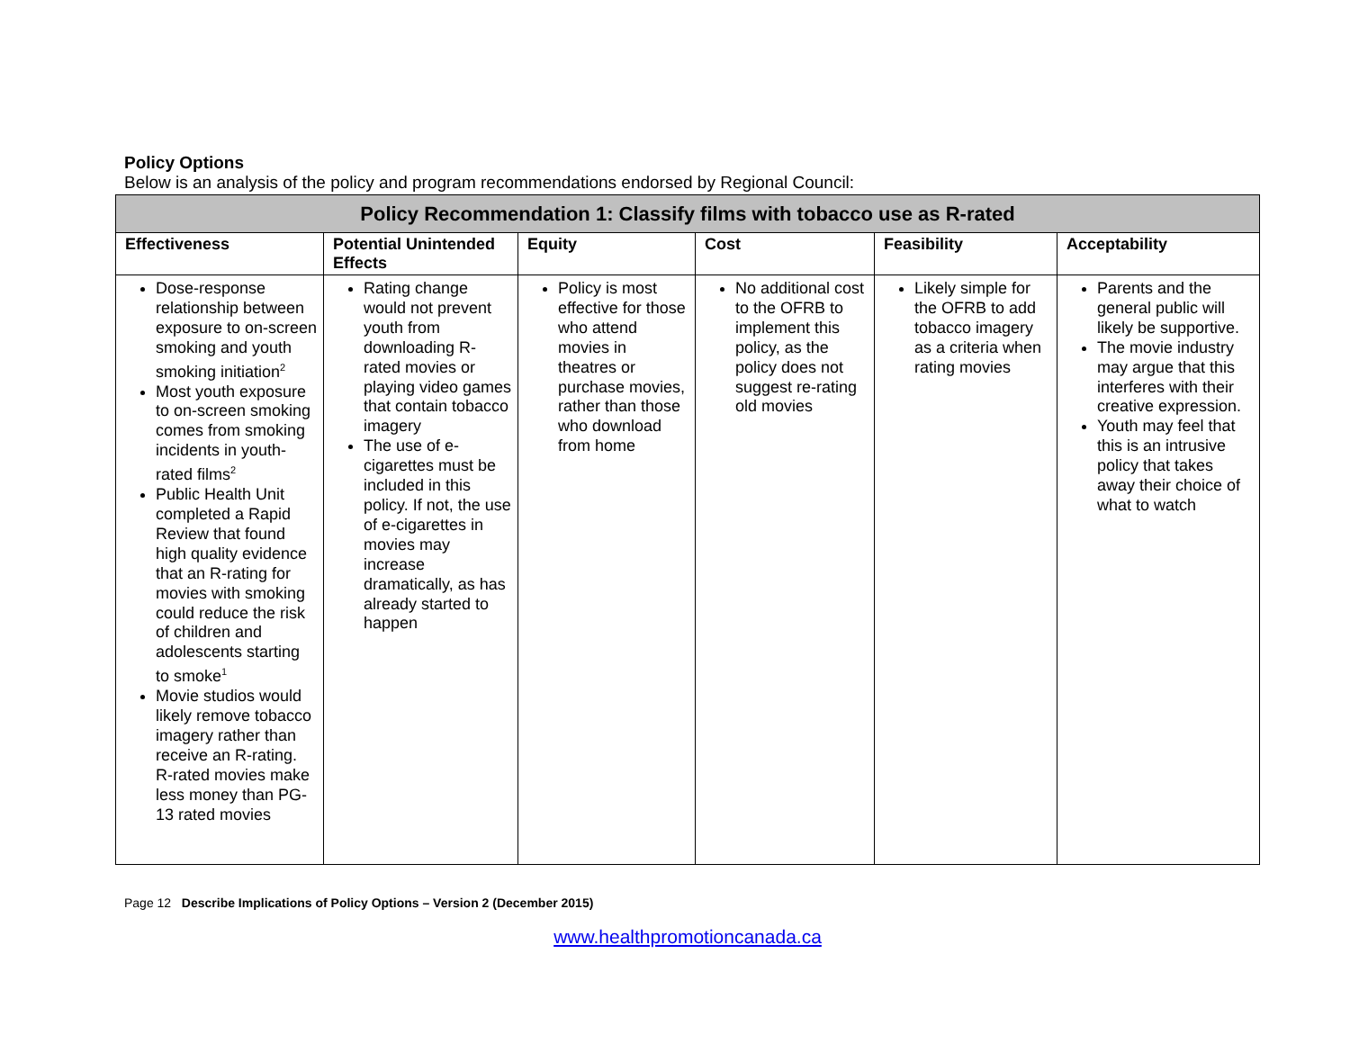Policy Options
Below is an analysis of the policy and program recommendations endorsed by Regional Council:
| Policy Recommendation 1: Classify films with tobacco use as R-rated | | | | | |
| --- | --- | --- | --- | --- | --- |
| Effectiveness | Potential Unintended Effects | Equity | Cost | Feasibility | Acceptability |
| Dose-response relationship between exposure to on-screen smoking and youth smoking initiation<sup>2</sup> Most youth exposure to on-screen smoking comes from smoking incidents in youth-rated films<sup>2</sup> Public Health Unit completed a Rapid Review that found high quality evidence that an R-rating for movies with smoking could reduce the risk of children and adolescents starting to smoke<sup>1</sup> Movie studios would likely remove tobacco imagery rather than receive an R-rating. R-rated movies make less money than PG-13 rated movies | Rating change would not prevent youth from downloading R-rated movies or playing video games that contain tobacco imagery The use of e-cigarettes must be included in this policy. If not, the use of e-cigarettes in movies may increase dramatically, as has already started to happen | Policy is most effective for those who attend movies in theatres or purchase movies, rather than those who download from home | No additional cost to the OFRB to implement this policy, as the policy does not suggest re-rating old movies | Likely simple for the OFRB to add tobacco imagery as a criteria when rating movies | Parents and the general public will likely be supportive. The movie industry may argue that this interferes with their creative expression. Youth may feel that this is an intrusive policy that takes away their choice of what to watch |
Page 12 Describe Implications of Policy Options – Version 2 (December 2015)
www.healthpromotioncanada.ca